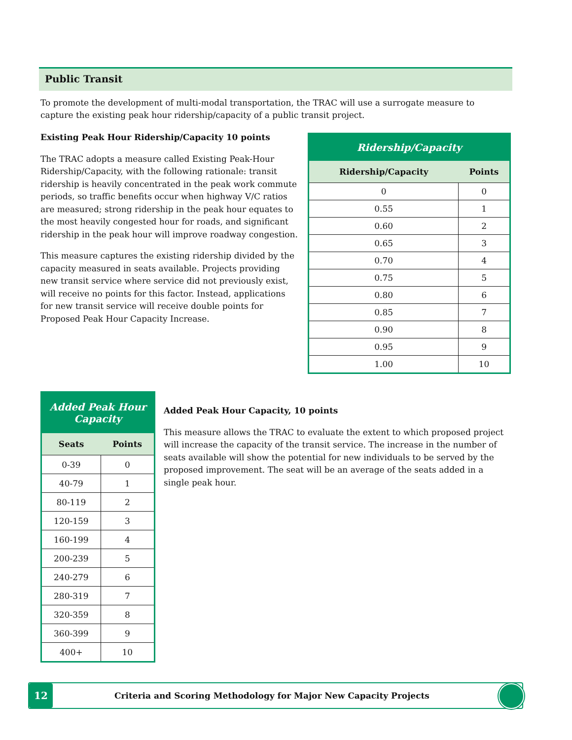Public Transit
To promote the development of multi-modal transportation, the TRAC will use a surrogate measure to capture the existing peak hour ridership/capacity of a public transit project.
Existing Peak Hour Ridership/Capacity 10 points
The TRAC adopts a measure called Existing Peak-Hour Ridership/Capacity, with the following rationale: transit ridership is heavily concentrated in the peak work commute periods, so traffic benefits occur when highway V/C ratios are measured; strong ridership in the peak hour equates to the most heavily congested hour for roads, and significant ridership in the peak hour will improve roadway congestion.
This measure captures the existing ridership divided by the capacity measured in seats available. Projects providing new transit service where service did not previously exist, will receive no points for this factor. Instead, applications for new transit service will receive double points for Proposed Peak Hour Capacity Increase.
| Ridership/Capacity | |
| --- | --- |
| Ridership/Capacity | Points |
| 0 | 0 |
| 0.55 | 1 |
| 0.60 | 2 |
| 0.65 | 3 |
| 0.70 | 4 |
| 0.75 | 5 |
| 0.80 | 6 |
| 0.85 | 7 |
| 0.90 | 8 |
| 0.95 | 9 |
| 1.00 | 10 |
| Added Peak Hour Capacity | |
| --- | --- |
| Seats | Points |
| 0-39 | 0 |
| 40-79 | 1 |
| 80-119 | 2 |
| 120-159 | 3 |
| 160-199 | 4 |
| 200-239 | 5 |
| 240-279 | 6 |
| 280-319 | 7 |
| 320-359 | 8 |
| 360-399 | 9 |
| 400+ | 10 |
Added Peak Hour Capacity, 10 points
This measure allows the TRAC to evaluate the extent to which proposed project will increase the capacity of the transit service. The increase in the number of seats available will show the potential for new individuals to be served by the proposed improvement. The seat will be an average of the seats added in a single peak hour.
12
Criteria and Scoring Methodology for Major New Capacity Projects